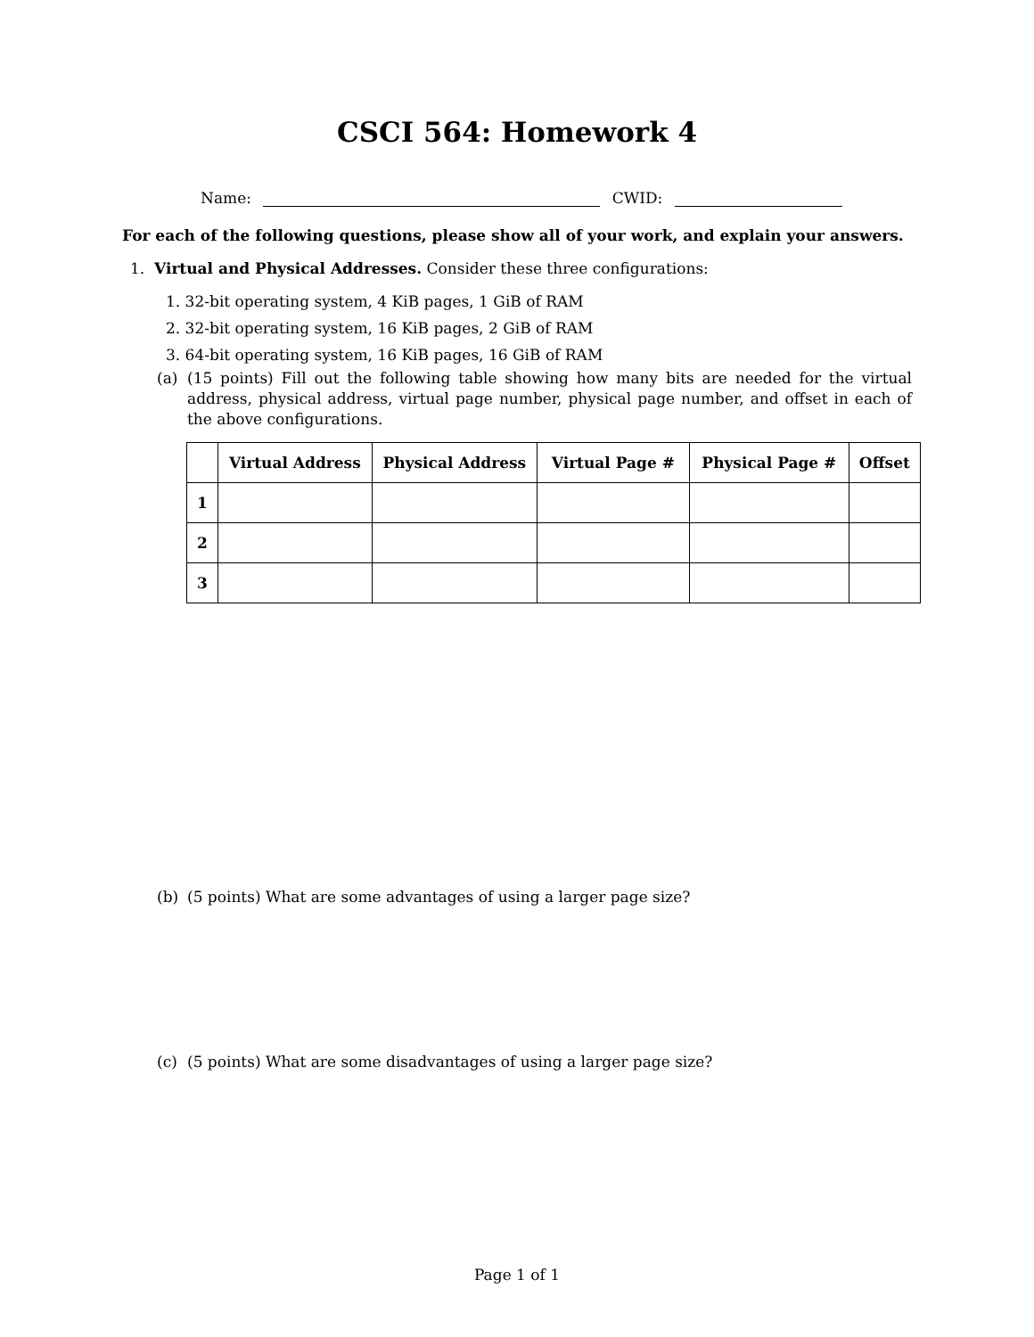CSCI 564: Homework 4
Name: CWID:
For each of the following questions, please show all of your work, and explain your answers.
1. Virtual and Physical Addresses. Consider these three configurations:
1. 32-bit operating system, 4 KiB pages, 1 GiB of RAM
2. 32-bit operating system, 16 KiB pages, 2 GiB of RAM
3. 64-bit operating system, 16 KiB pages, 16 GiB of RAM
(a) (15 points) Fill out the following table showing how many bits are needed for the virtual address, physical address, virtual page number, physical page number, and offset in each of the above configurations.
| | Virtual Address | Physical Address | Virtual Page # | Physical Page # | Offset |
| --- | --- | --- | --- | --- | --- |
| 1 | | | | | |
| 2 | | | | | |
| 3 | | | | | |
(b) (5 points) What are some advantages of using a larger page size?
(c) (5 points) What are some disadvantages of using a larger page size?
Page 1 of 1